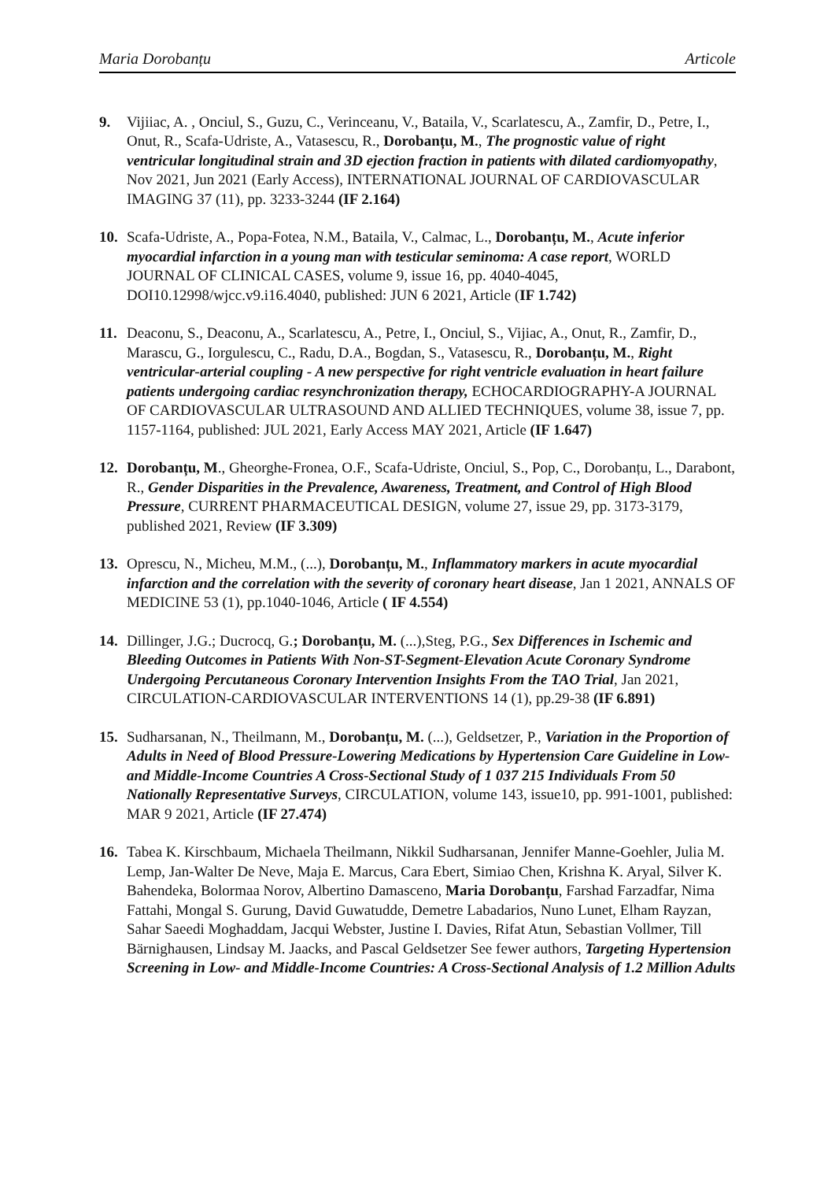Maria Dorobanțu Articole
9. Vijiiac, A. , Onciul, S., Guzu, C., Verinceanu, V., Bataila, V., Scarlatescu, A., Zamfir, D., Petre, I., Onut, R., Scafa-Udriste, A., Vatasescu, R., Dorobanțu, M., The prognostic value of right ventricular longitudinal strain and 3D ejection fraction in patients with dilated cardiomyopathy, Nov 2021, Jun 2021 (Early Access), INTERNATIONAL JOURNAL OF CARDIOVASCULAR IMAGING 37 (11), pp. 3233-3244 (IF 2.164)
10. Scafa-Udriste, A., Popa-Fotea, N.M., Bataila, V., Calmac, L., Dorobanțu, M., Acute inferior myocardial infarction in a young man with testicular seminoma: A case report, WORLD JOURNAL OF CLINICAL CASES, volume 9, issue 16, pp. 4040-4045, DOI10.12998/wjcc.v9.i16.4040, published: JUN 6 2021, Article (IF 1.742)
11. Deaconu, S., Deaconu, A., Scarlatescu, A., Petre, I., Onciul, S., Vijiac, A., Onut, R., Zamfir, D., Marascu, G., Iorgulescu, C., Radu, D.A., Bogdan, S., Vatasescu, R., Dorobanțu, M., Right ventricular-arterial coupling - A new perspective for right ventricle evaluation in heart failure patients undergoing cardiac resynchronization therapy, ECHOCARDIOGRAPHY-A JOURNAL OF CARDIOVASCULAR ULTRASOUND AND ALLIED TECHNIQUES, volume 38, issue 7, pp. 1157-1164, published: JUL 2021, Early Access MAY 2021, Article (IF 1.647)
12. Dorobanțu, M., Gheorghe-Fronea, O.F., Scafa-Udriste, Onciul, S., Pop, C., Dorobanțu, L., Darabont, R., Gender Disparities in the Prevalence, Awareness, Treatment, and Control of High Blood Pressure, CURRENT PHARMACEUTICAL DESIGN, volume 27, issue 29, pp. 3173-3179, published 2021, Review (IF 3.309)
13. Oprescu, N., Micheu, M.M., (...), Dorobanțu, M., Inflammatory markers in acute myocardial infarction and the correlation with the severity of coronary heart disease, Jan 1 2021, ANNALS OF MEDICINE 53 (1), pp.1040-1046, Article ( IF 4.554)
14. Dillinger, J.G.; Ducrocq, G.; Dorobanțu, M. (...),Steg, P.G., Sex Differences in Ischemic and Bleeding Outcomes in Patients With Non-ST-Segment-Elevation Acute Coronary Syndrome Undergoing Percutaneous Coronary Intervention Insights From the TAO Trial, Jan 2021, CIRCULATION-CARDIOVASCULAR INTERVENTIONS 14 (1), pp.29-38 (IF 6.891)
15. Sudharsanan, N., Theilmann, M., Dorobanțu, M. (...), Geldsetzer, P., Variation in the Proportion of Adults in Need of Blood Pressure-Lowering Medications by Hypertension Care Guideline in Low- and Middle-Income Countries A Cross-Sectional Study of 1 037 215 Individuals From 50 Nationally Representative Surveys, CIRCULATION, volume 143, issue10, pp. 991-1001, published: MAR 9 2021, Article (IF 27.474)
16. Tabea K. Kirschbaum, Michaela Theilmann, Nikkil Sudharsanan, Jennifer Manne-Goehler, Julia M. Lemp, Jan-Walter De Neve, Maja E. Marcus, Cara Ebert, Simiao Chen, Krishna K. Aryal, Silver K. Bahendeka, Bolormaa Norov, Albertino Damasceno, Maria Dorobanțu, Farshad Farzadfar, Nima Fattahi, Mongal S. Gurung, David Guwatudde, Demetre Labadarios, Nuno Lunet, Elham Rayzan, Sahar Saeedi Moghaddam, Jacqui Webster, Justine I. Davies, Rifat Atun, Sebastian Vollmer, Till Bärnighausen, Lindsay M. Jaacks, and Pascal Geldsetzer See fewer authors, Targeting Hypertension Screening in Low- and Middle-Income Countries: A Cross-Sectional Analysis of 1.2 Million Adults